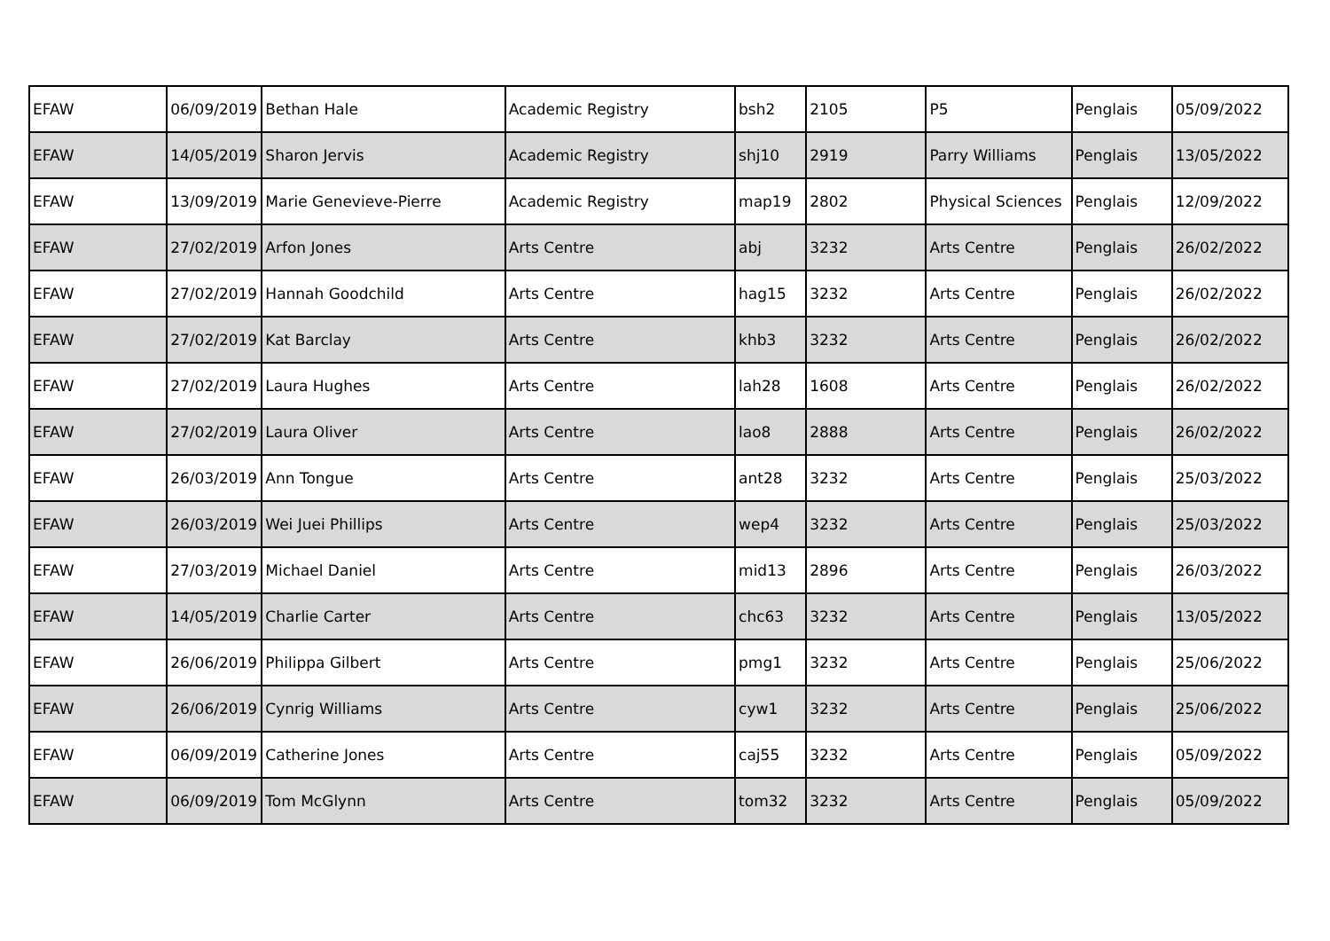| EFAW | 06/09/2019 | Bethan Hale | Academic Registry | bsh2 | 2105 | P5 | Penglais | 05/09/2022 |
| EFAW | 14/05/2019 | Sharon Jervis | Academic Registry | shj10 | 2919 | Parry Williams | Penglais | 13/05/2022 |
| EFAW | 13/09/2019 | Marie Genevieve-Pierre | Academic Registry | map19 | 2802 | Physical Sciences | Penglais | 12/09/2022 |
| EFAW | 27/02/2019 | Arfon Jones | Arts Centre | abj | 3232 | Arts Centre | Penglais | 26/02/2022 |
| EFAW | 27/02/2019 | Hannah Goodchild | Arts Centre | hag15 | 3232 | Arts Centre | Penglais | 26/02/2022 |
| EFAW | 27/02/2019 | Kat Barclay | Arts Centre | khb3 | 3232 | Arts Centre | Penglais | 26/02/2022 |
| EFAW | 27/02/2019 | Laura Hughes | Arts Centre | lah28 | 1608 | Arts Centre | Penglais | 26/02/2022 |
| EFAW | 27/02/2019 | Laura Oliver | Arts Centre | lao8 | 2888 | Arts Centre | Penglais | 26/02/2022 |
| EFAW | 26/03/2019 | Ann Tongue | Arts Centre | ant28 | 3232 | Arts Centre | Penglais | 25/03/2022 |
| EFAW | 26/03/2019 | Wei Juei Phillips | Arts Centre | wep4 | 3232 | Arts Centre | Penglais | 25/03/2022 |
| EFAW | 27/03/2019 | Michael Daniel | Arts Centre | mid13 | 2896 | Arts Centre | Penglais | 26/03/2022 |
| EFAW | 14/05/2019 | Charlie Carter | Arts Centre | chc63 | 3232 | Arts Centre | Penglais | 13/05/2022 |
| EFAW | 26/06/2019 | Philippa Gilbert | Arts Centre | pmg1 | 3232 | Arts Centre | Penglais | 25/06/2022 |
| EFAW | 26/06/2019 | Cynrig Williams | Arts Centre | cyw1 | 3232 | Arts Centre | Penglais | 25/06/2022 |
| EFAW | 06/09/2019 | Catherine Jones | Arts Centre | caj55 | 3232 | Arts Centre | Penglais | 05/09/2022 |
| EFAW | 06/09/2019 | Tom McGlynn | Arts Centre | tom32 | 3232 | Arts Centre | Penglais | 05/09/2022 |